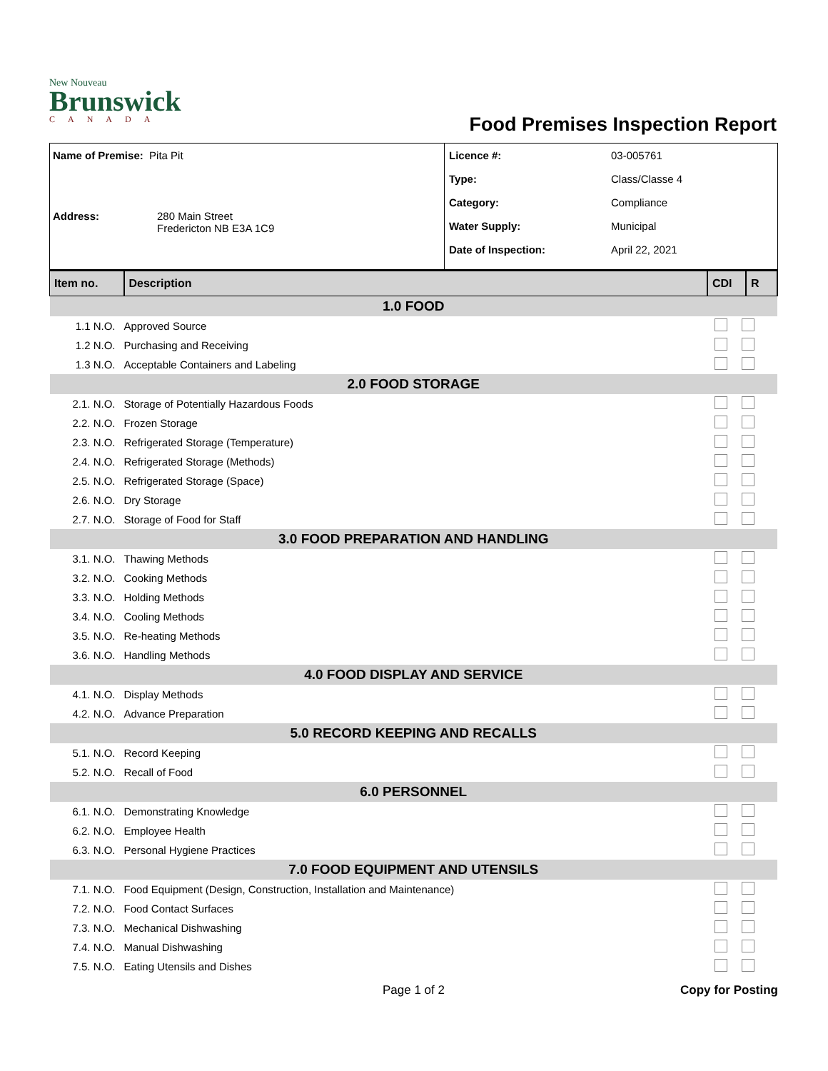New Nouveau
Brunswick
CANADA
Food Premises Inspection Report
Name of Premise: Pita Pit
Address: 280 Main Street
Fredericton NB E3A 1C9
Licence #: 03-005761
Type: Class/Classe 4
Category: Compliance
Water Supply: Municipal
Date of Inspection: April 22, 2021
| Item no. | Description | CDI | R |
| --- | --- | --- | --- |
| 1.0 FOOD | | | |
| 1.1 N.O. | Approved Source | | |
| 1.2 N.O. | Purchasing and Receiving | | |
| 1.3 N.O. | Acceptable Containers and Labeling | | |
| 2.0 FOOD STORAGE | | | |
| 2.1. N.O. | Storage of Potentially Hazardous Foods | | |
| 2.2. N.O. | Frozen Storage | | |
| 2.3. N.O. | Refrigerated Storage (Temperature) | | |
| 2.4. N.O. | Refrigerated Storage (Methods) | | |
| 2.5. N.O. | Refrigerated Storage (Space) | | |
| 2.6. N.O. | Dry Storage | | |
| 2.7. N.O. | Storage of Food for Staff | | |
| 3.0 FOOD PREPARATION AND HANDLING | | | |
| 3.1. N.O. | Thawing Methods | | |
| 3.2. N.O. | Cooking Methods | | |
| 3.3. N.O. | Holding Methods | | |
| 3.4. N.O. | Cooling Methods | | |
| 3.5. N.O. | Re-heating Methods | | |
| 3.6. N.O. | Handling Methods | | |
| 4.0 FOOD DISPLAY AND SERVICE | | | |
| 4.1. N.O. | Display Methods | | |
| 4.2. N.O. | Advance Preparation | | |
| 5.0 RECORD KEEPING AND RECALLS | | | |
| 5.1. N.O. | Record Keeping | | |
| 5.2. N.O. | Recall of Food | | |
| 6.0 PERSONNEL | | | |
| 6.1. N.O. | Demonstrating Knowledge | | |
| 6.2. N.O. | Employee Health | | |
| 6.3. N.O. | Personal Hygiene Practices | | |
| 7.0 FOOD EQUIPMENT AND UTENSILS | | | |
| 7.1. N.O. | Food Equipment (Design, Construction, Installation and Maintenance) | | |
| 7.2. N.O. | Food Contact Surfaces | | |
| 7.3. N.O. | Mechanical Dishwashing | | |
| 7.4. N.O. | Manual Dishwashing | | |
| 7.5. N.O. | Eating Utensils and Dishes | | |
Page 1 of 2 Copy for Posting